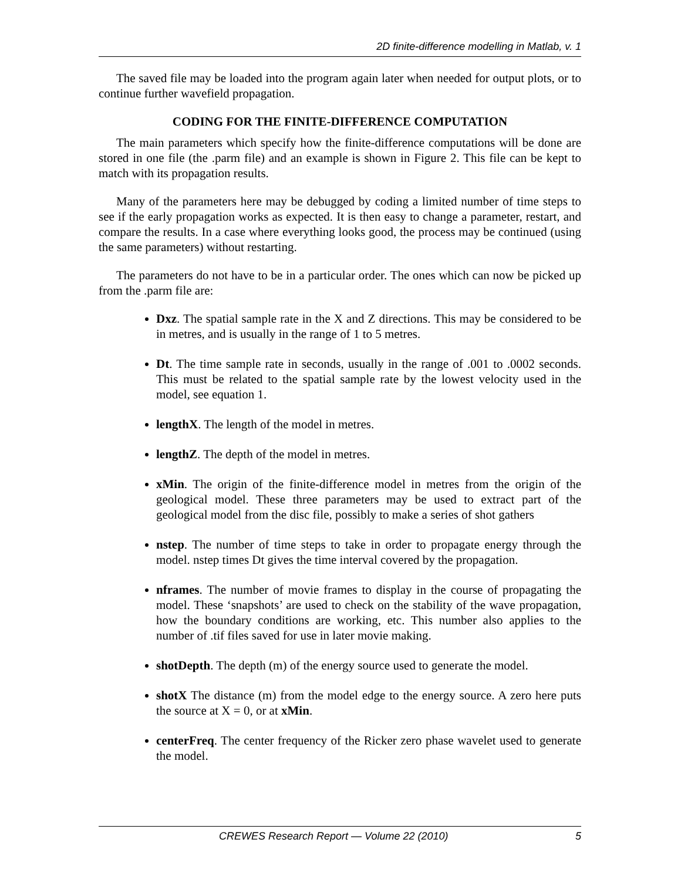2D finite-difference modelling in Matlab, v. 1
The saved file may be loaded into the program again later when needed for output plots, or to continue further wavefield propagation.
CODING FOR THE FINITE-DIFFERENCE COMPUTATION
The main parameters which specify how the finite-difference computations will be done are stored in one file (the .parm file) and an example is shown in Figure 2. This file can be kept to match with its propagation results.
Many of the parameters here may be debugged by coding a limited number of time steps to see if the early propagation works as expected. It is then easy to change a parameter, restart, and compare the results. In a case where everything looks good, the process may be continued (using the same parameters) without restarting.
The parameters do not have to be in a particular order. The ones which can now be picked up from the .parm file are:
Dxz. The spatial sample rate in the X and Z directions. This may be considered to be in metres, and is usually in the range of 1 to 5 metres.
Dt. The time sample rate in seconds, usually in the range of .001 to .0002 seconds. This must be related to the spatial sample rate by the lowest velocity used in the model, see equation 1.
lengthX. The length of the model in metres.
lengthZ. The depth of the model in metres.
xMin. The origin of the finite-difference model in metres from the origin of the geological model. These three parameters may be used to extract part of the geological model from the disc file, possibly to make a series of shot gathers
nstep. The number of time steps to take in order to propagate energy through the model. nstep times Dt gives the time interval covered by the propagation.
nframes. The number of movie frames to display in the course of propagating the model. These ‘snapshots’ are used to check on the stability of the wave propagation, how the boundary conditions are working, etc. This number also applies to the number of .tif files saved for use in later movie making.
shotDepth. The depth (m) of the energy source used to generate the model.
shotX The distance (m) from the model edge to the energy source. A zero here puts the source at X = 0, or at xMin.
centerFreq. The center frequency of the Ricker zero phase wavelet used to generate the model.
CREWES Research Report — Volume 22 (2010) 5